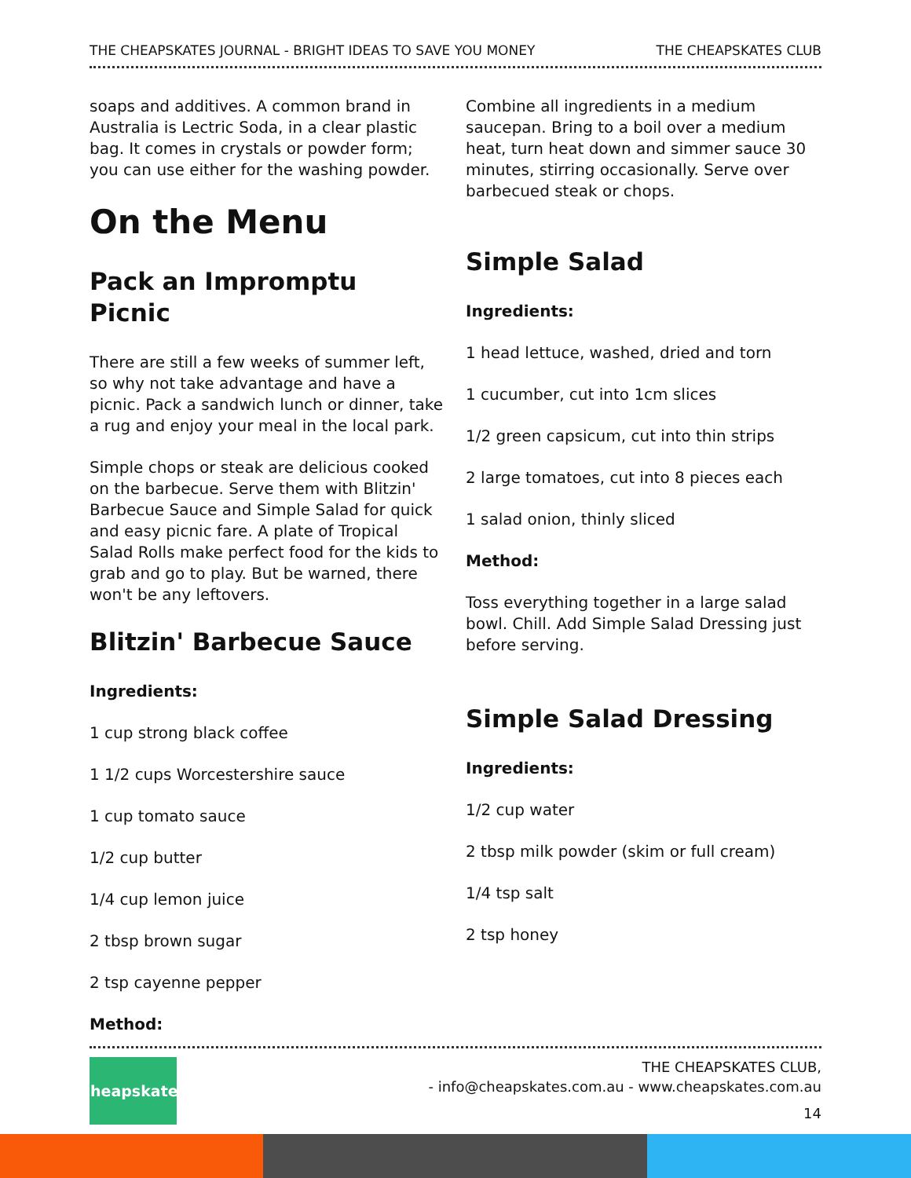THE CHEAPSKATES JOURNAL - BRIGHT IDEAS TO SAVE YOU MONEY THE CHEAPSKATES CLUB
soaps and additives. A common brand in Australia is Lectric Soda, in a clear plastic bag. It comes in crystals or powder form; you can use either for the washing powder.
On the Menu
Pack an Impromptu Picnic
There are still a few weeks of summer left, so why not take advantage and have a picnic. Pack a sandwich lunch or dinner, take a rug and enjoy your meal in the local park.
Simple chops or steak are delicious cooked on the barbecue. Serve them with Blitzin' Barbecue Sauce and Simple Salad for quick and easy picnic fare. A plate of Tropical Salad Rolls make perfect food for the kids to grab and go to play. But be warned, there won't be any leftovers.
Blitzin' Barbecue Sauce
Ingredients:
1 cup strong black coffee
1 1/2 cups Worcestershire sauce
1 cup tomato sauce
1/2 cup butter
1/4 cup lemon juice
2 tbsp brown sugar
2 tsp cayenne pepper
Method:
Combine all ingredients in a medium saucepan. Bring to a boil over a medium heat, turn heat down and simmer sauce 30 minutes, stirring occasionally. Serve over barbecued steak or chops.
Simple Salad
Ingredients:
1 head lettuce, washed, dried and torn
1 cucumber, cut into 1cm slices
1/2 green capsicum, cut into thin strips
2 large tomatoes, cut into 8 pieces each
1 salad onion, thinly sliced
Method:
Toss everything together in a large salad bowl. Chill. Add Simple Salad Dressing just before serving.
Simple Salad Dressing
Ingredients:
1/2 cup water
2 tbsp milk powder (skim or full cream)
1/4 tsp salt
2 tsp honey
Cheapskates
THE CHEAPSKATES CLUB,
- info@cheapskates.com.au - www.cheapskates.com.au
14